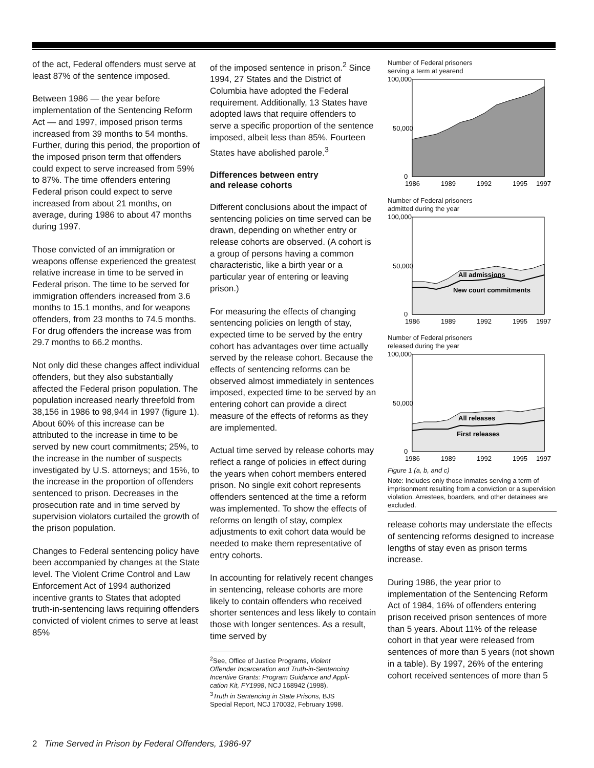of the act, Federal offenders must serve at least 87% of the sentence imposed.
Between 1986 — the year before implementation of the Sentencing Reform Act — and 1997, imposed prison terms increased from 39 months to 54 months. Further, during this period, the proportion of the imposed prison term that offenders could expect to serve increased from 59% to 87%. The time offenders entering Federal prison could expect to serve increased from about 21 months, on average, during 1986 to about 47 months during 1997.
Those convicted of an immigration or weapons offense experienced the greatest relative increase in time to be served in Federal prison. The time to be served for immigration offenders increased from 3.6 months to 15.1 months, and for weapons offenders, from 23 months to 74.5 months. For drug offenders the increase was from 29.7 months to 66.2 months.
Not only did these changes affect individual offenders, but they also substantially affected the Federal prison population. The population increased nearly threefold from 38,156 in 1986 to 98,944 in 1997 (figure 1). About 60% of this increase can be attributed to the increase in time to be served by new court commitments; 25%, to the increase in the number of suspects investigated by U.S. attorneys; and 15%, to the increase in the proportion of offenders sentenced to prison. Decreases in the prosecution rate and in time served by supervision violators curtailed the growth of the prison population.
Changes to Federal sentencing policy have been accompanied by changes at the State level. The Violent Crime Control and Law Enforcement Act of 1994 authorized incentive grants to States that adopted truth-in-sentencing laws requiring offenders convicted of violent crimes to serve at least 85%
of the imposed sentence in prison.<sup>2</sup> Since 1994, 27 States and the District of Columbia have adopted the Federal requirement. Additionally, 13 States have adopted laws that require offenders to serve a specific proportion of the sentence imposed, albeit less than 85%. Fourteen States have abolished parole.<sup>3</sup>
Differences between entry
and release cohorts
Different conclusions about the impact of sentencing policies on time served can be drawn, depending on whether entry or release cohorts are observed. (A cohort is a group of persons having a common characteristic, like a birth year or a particular year of entering or leaving prison.)
For measuring the effects of changing sentencing policies on length of stay, expected time to be served by the entry cohort has advantages over time actually served by the release cohort. Because the effects of sentencing reforms can be observed almost immediately in sentences imposed, expected time to be served by an entering cohort can provide a direct measure of the effects of reforms as they are implemented.
Actual time served by release cohorts may reflect a range of policies in effect during the years when cohort members entered prison. No single exit cohort represents offenders sentenced at the time a reform was implemented. To show the effects of reforms on length of stay, complex adjustments to exit cohort data would be needed to make them representative of entry cohorts.
In accounting for relatively recent changes in sentencing, release cohorts are more likely to contain offenders who received shorter sentences and less likely to contain those with longer sentences. As a result, time served by
<sup>2</sup> See, Office of Justice Programs, Violent
Offender Incarceration and Truth-in-Sentencing
Incentive Grants: Program Guidance and Appli-
cation Kit, FY1998, NCJ 168942 (1998).
<sup>3</sup> Truth in Sentencing in State Prisons, BJS
Special Report, NCJ 170032, February 1998.
Number of Federal prisoners
serving a term at yearend
100,000
50,000
0
1986
1989
1992
1995
1997
Number of Federal prisoners
admitted during the year
100,000
50,000
0
All admissions
New court commitments
1986
1989
1992
1995
1997
Number of Federal prisoners
released during the year
100,000
50,000
0
All releases
First releases
1986
1989
1992
1995
1997
Figure 1 (a, b, and c)
Note: Includes only those inmates serving a term of imprisonment resulting from a conviction or a supervision violation. Arrestees, boarders, and other detainees are excluded.
release cohorts may understate the effects of sentencing reforms designed to increase lengths of stay even as prison terms increase.
During 1986, the year prior to implementation of the Sentencing Reform Act of 1984, 16% of offenders entering prison received prison sentences of more than 5 years. About 11% of the release cohort in that year were released from sentences of more than 5 years (not shown in a table). By 1997, 26% of the entering cohort received sentences of more than 5
2 Time Served in Prison by Federal Offenders, 1986-97